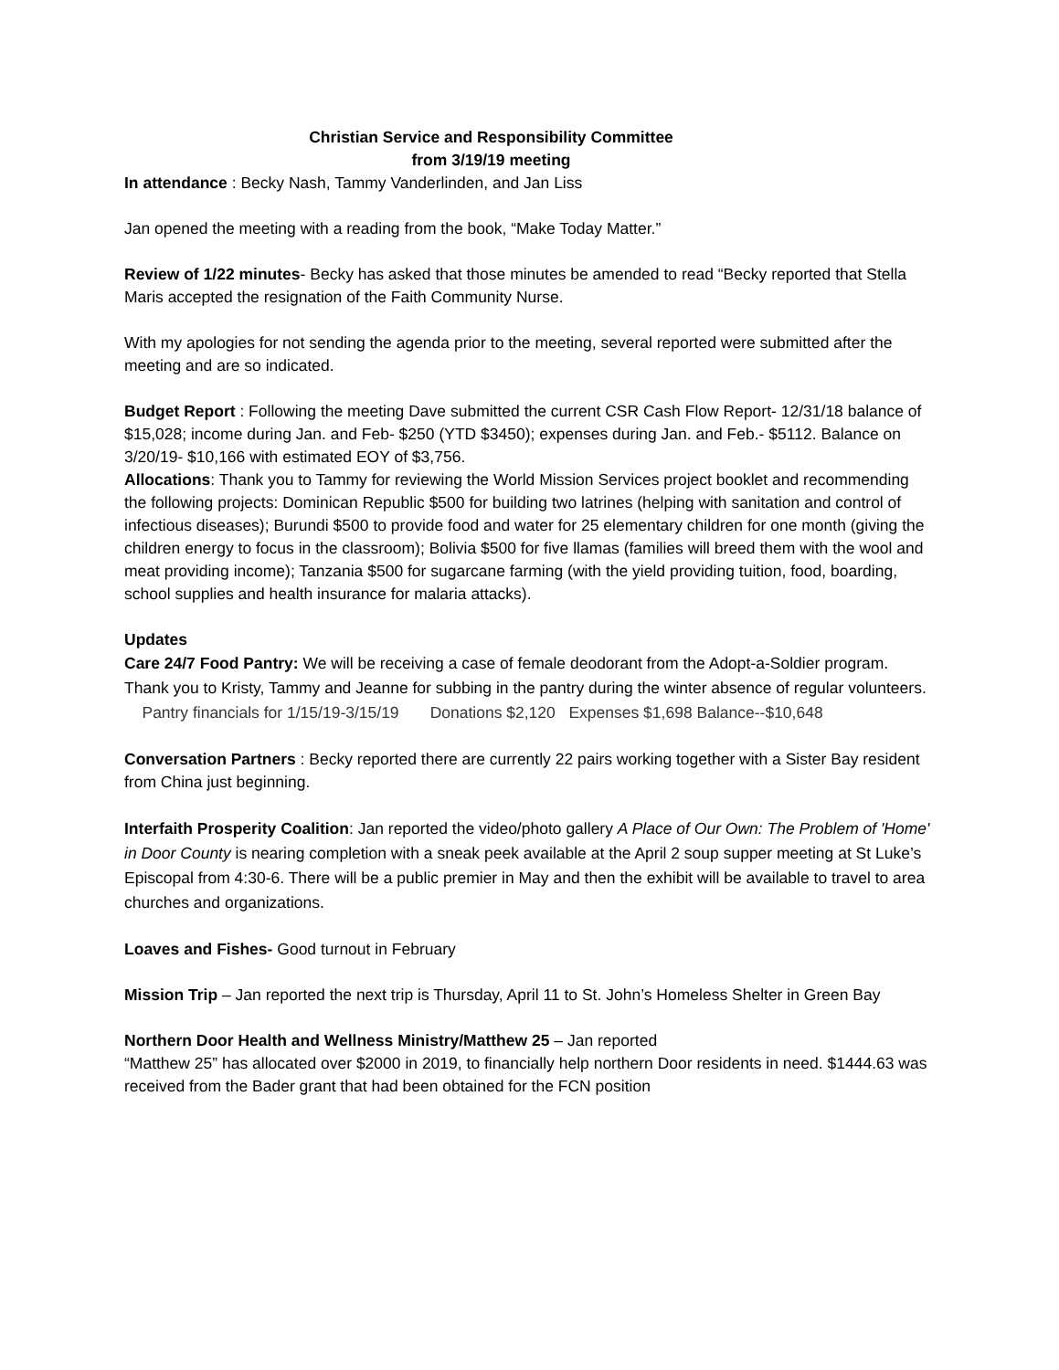Christian Service and Responsibility Committee
from 3/19/19 meeting
In attendance : Becky Nash, Tammy Vanderlinden, and Jan Liss
Jan opened the meeting with a reading from the book, “Make Today Matter.”
Review of 1/22 minutes- Becky has asked that those minutes be amended to read “Becky reported that Stella Maris accepted the resignation of the Faith Community Nurse.
With my apologies for not sending the agenda prior to the meeting, several reported were submitted after the meeting and are so indicated.
Budget Report : Following the meeting Dave submitted the current CSR Cash Flow Report- 12/31/18 balance of $15,028; income during Jan. and Feb- $250 (YTD $3450); expenses during Jan. and Feb.- $5112. Balance on 3/20/19- $10,166 with estimated EOY of $3,756.
Allocations: Thank you to Tammy for reviewing the World Mission Services project booklet and recommending the following projects: Dominican Republic $500 for building two latrines (helping with sanitation and control of infectious diseases); Burundi $500 to provide food and water for 25 elementary children for one month (giving the children energy to focus in the classroom); Bolivia $500 for five llamas (families will breed them with the wool and meat providing income); Tanzania $500 for sugarcane farming (with the yield providing tuition, food, boarding, school supplies and health insurance for malaria attacks).
Updates
Care 24/7 Food Pantry: We will be receiving a case of female deodorant from the Adopt-a-Soldier program. Thank you to Kristy, Tammy and Jeanne for subbing in the pantry during the winter absence of regular volunteers. Pantry financials for 1/15/19-3/15/19 Donations $2,120 Expenses $1,698 Balance--$10,648
Conversation Partners : Becky reported there are currently 22 pairs working together with a Sister Bay resident from China just beginning.
Interfaith Prosperity Coalition: Jan reported the video/photo gallery A Place of Our Own: The Problem of 'Home' in Door County is nearing completion with a sneak peek available at the April 2 soup supper meeting at St Luke’s Episcopal from 4:30-6. There will be a public premier in May and then the exhibit will be available to travel to area churches and organizations.
Loaves and Fishes- Good turnout in February
Mission Trip – Jan reported the next trip is Thursday, April 11 to St. John’s Homeless Shelter in Green Bay
Northern Door Health and Wellness Ministry/Matthew 25 – Jan reported
“Matthew 25” has allocated over $2000 in 2019, to financially help northern Door residents in need. $1444.63 was received from the Bader grant that had been obtained for the FCN position